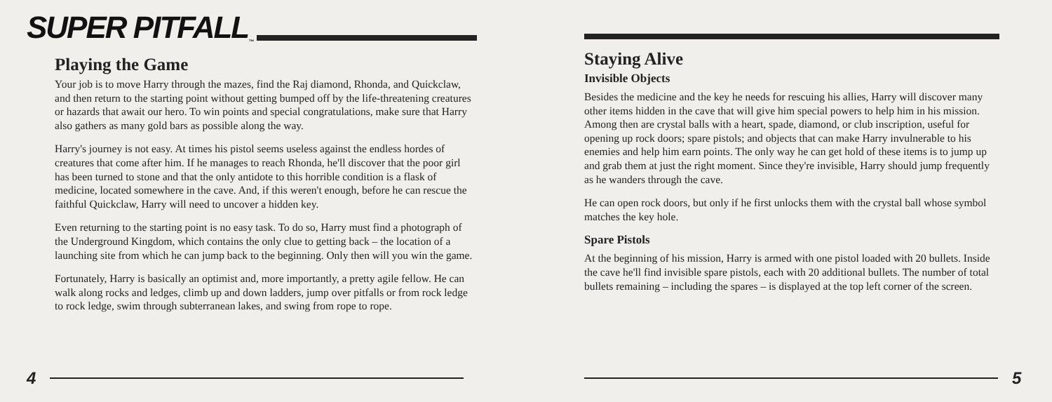SUPER PITFALL<sup>™</sup>
Playing the Game
Your job is to move Harry through the mazes, find the Raj diamond, Rhonda, and Quickclaw, and then return to the starting point without getting bumped off by the life-threatening creatures or hazards that await our hero. To win points and special congratulations, make sure that Harry also gathers as many gold bars as possible along the way.
Harry's journey is not easy. At times his pistol seems useless against the endless hordes of creatures that come after him. If he manages to reach Rhonda, he'll discover that the poor girl has been turned to stone and that the only antidote to this horrible condition is a flask of medicine, located somewhere in the cave. And, if this weren't enough, before he can rescue the faithful Quickclaw, Harry will need to uncover a hidden key.
Even returning to the starting point is no easy task. To do so, Harry must find a photograph of the Underground Kingdom, which contains the only clue to getting back – the location of a launching site from which he can jump back to the beginning. Only then will you win the game.
Fortunately, Harry is basically an optimist and, more importantly, a pretty agile fellow. He can walk along rocks and ledges, climb up and down ladders, jump over pitfalls or from rock ledge to rock ledge, swim through subterranean lakes, and swing from rope to rope.
4
Staying Alive
Invisible Objects
Besides the medicine and the key he needs for rescuing his allies, Harry will discover many other items hidden in the cave that will give him special powers to help him in his mission. Among then are crystal balls with a heart, spade, diamond, or club inscription, useful for opening up rock doors; spare pistols; and objects that can make Harry invulnerable to his enemies and help him earn points. The only way he can get hold of these items is to jump up and grab them at just the right moment. Since they're invisible, Harry should jump frequently as he wanders through the cave.
He can open rock doors, but only if he first unlocks them with the crystal ball whose symbol matches the key hole.
Spare Pistols
At the beginning of his mission, Harry is armed with one pistol loaded with 20 bullets. Inside the cave he'll find invisible spare pistols, each with 20 additional bullets. The number of total bullets remaining – including the spares – is displayed at the top left corner of the screen.
5